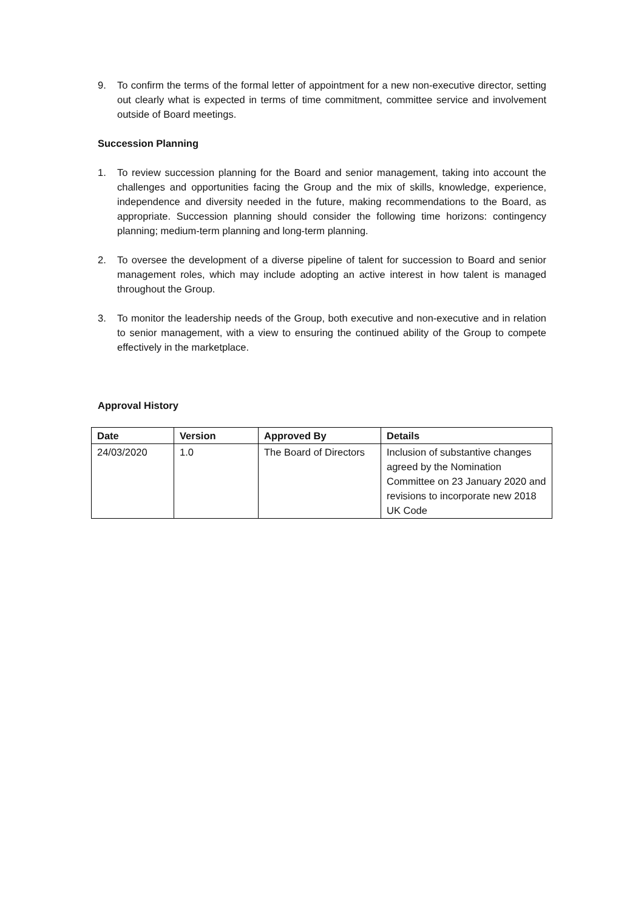9. To confirm the terms of the formal letter of appointment for a new non-executive director, setting out clearly what is expected in terms of time commitment, committee service and involvement outside of Board meetings.
Succession Planning
1. To review succession planning for the Board and senior management, taking into account the challenges and opportunities facing the Group and the mix of skills, knowledge, experience, independence and diversity needed in the future, making recommendations to the Board, as appropriate. Succession planning should consider the following time horizons: contingency planning; medium-term planning and long-term planning.
2. To oversee the development of a diverse pipeline of talent for succession to Board and senior management roles, which may include adopting an active interest in how talent is managed throughout the Group.
3. To monitor the leadership needs of the Group, both executive and non-executive and in relation to senior management, with a view to ensuring the continued ability of the Group to compete effectively in the marketplace.
Approval History
| Date | Version | Approved By | Details |
| --- | --- | --- | --- |
| 24/03/2020 | 1.0 | The Board of Directors | Inclusion of substantive changes agreed by the Nomination Committee on 23 January 2020 and revisions to incorporate new 2018 UK Code |